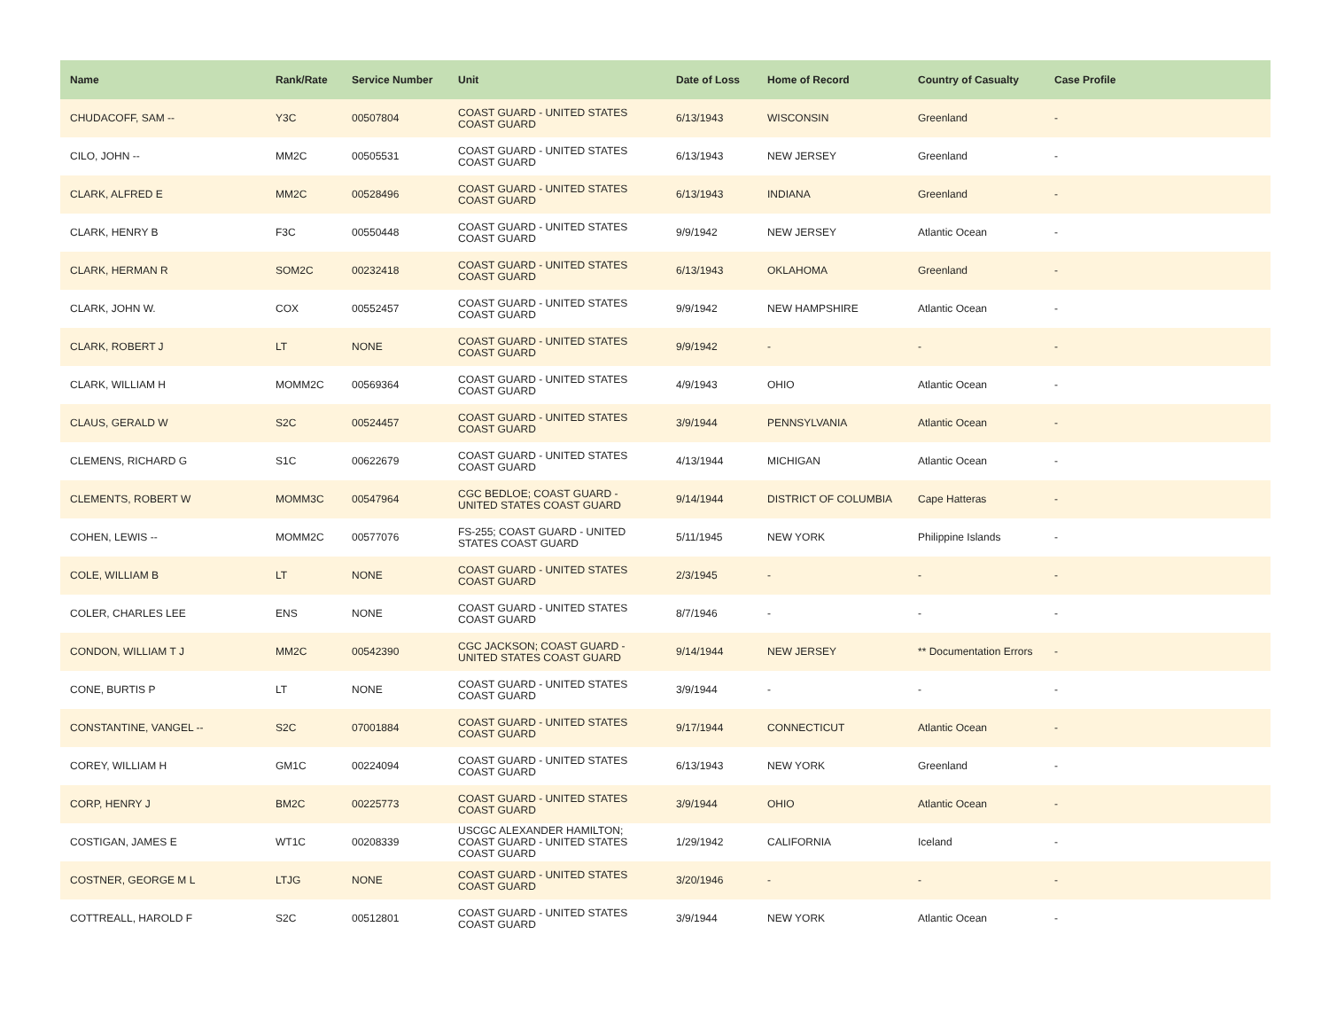| Name | Rank/Rate | Service Number | Unit | Date of Loss | Home of Record | Country of Casualty | Case Profile |
| --- | --- | --- | --- | --- | --- | --- | --- |
| CHUDACOFF, SAM -- | Y3C | 00507804 | COAST GUARD - UNITED STATES COAST GUARD | 6/13/1943 | WISCONSIN | Greenland | - |
| CILO, JOHN -- | MM2C | 00505531 | COAST GUARD - UNITED STATES COAST GUARD | 6/13/1943 | NEW JERSEY | Greenland | - |
| CLARK, ALFRED E | MM2C | 00528496 | COAST GUARD - UNITED STATES COAST GUARD | 6/13/1943 | INDIANA | Greenland | - |
| CLARK, HENRY B | F3C | 00550448 | COAST GUARD - UNITED STATES COAST GUARD | 9/9/1942 | NEW JERSEY | Atlantic Ocean | - |
| CLARK, HERMAN R | SOM2C | 00232418 | COAST GUARD - UNITED STATES COAST GUARD | 6/13/1943 | OKLAHOMA | Greenland | - |
| CLARK, JOHN W. | COX | 00552457 | COAST GUARD - UNITED STATES COAST GUARD | 9/9/1942 | NEW HAMPSHIRE | Atlantic Ocean | - |
| CLARK, ROBERT J | LT | NONE | COAST GUARD - UNITED STATES COAST GUARD | 9/9/1942 | - | - | - |
| CLARK, WILLIAM H | MOMM2C | 00569364 | COAST GUARD - UNITED STATES COAST GUARD | 4/9/1943 | OHIO | Atlantic Ocean | - |
| CLAUS, GERALD W | S2C | 00524457 | COAST GUARD - UNITED STATES COAST GUARD | 3/9/1944 | PENNSYLVANIA | Atlantic Ocean | - |
| CLEMENS, RICHARD G | S1C | 00622679 | COAST GUARD - UNITED STATES COAST GUARD | 4/13/1944 | MICHIGAN | Atlantic Ocean | - |
| CLEMENTS, ROBERT W | MOMM3C | 00547964 | CGC BEDLOE; COAST GUARD - UNITED STATES COAST GUARD | 9/14/1944 | DISTRICT OF COLUMBIA | Cape Hatteras | - |
| COHEN, LEWIS -- | MOMM2C | 00577076 | FS-255; COAST GUARD - UNITED STATES COAST GUARD | 5/11/1945 | NEW YORK | Philippine Islands | - |
| COLE, WILLIAM B | LT | NONE | COAST GUARD - UNITED STATES COAST GUARD | 2/3/1945 | - | - | - |
| COLER, CHARLES LEE | ENS | NONE | COAST GUARD - UNITED STATES COAST GUARD | 8/7/1946 | - | - | - |
| CONDON, WILLIAM T J | MM2C | 00542390 | CGC JACKSON; COAST GUARD - UNITED STATES COAST GUARD | 9/14/1944 | NEW JERSEY | ** Documentation Errors | - |
| CONE, BURTIS P | LT | NONE | COAST GUARD - UNITED STATES COAST GUARD | 3/9/1944 | - | - | - |
| CONSTANTINE, VANGEL -- | S2C | 07001884 | COAST GUARD - UNITED STATES COAST GUARD | 9/17/1944 | CONNECTICUT | Atlantic Ocean | - |
| COREY, WILLIAM H | GM1C | 00224094 | COAST GUARD - UNITED STATES COAST GUARD | 6/13/1943 | NEW YORK | Greenland | - |
| CORP, HENRY J | BM2C | 00225773 | COAST GUARD - UNITED STATES COAST GUARD | 3/9/1944 | OHIO | Atlantic Ocean | - |
| COSTIGAN, JAMES E | WT1C | 00208339 | USCGC ALEXANDER HAMILTON; COAST GUARD - UNITED STATES COAST GUARD | 1/29/1942 | CALIFORNIA | Iceland | - |
| COSTNER, GEORGE M L | LTJG | NONE | COAST GUARD - UNITED STATES COAST GUARD | 3/20/1946 | - | - | - |
| COTTREALL, HAROLD F | S2C | 00512801 | COAST GUARD - UNITED STATES COAST GUARD | 3/9/1944 | NEW YORK | Atlantic Ocean | - |